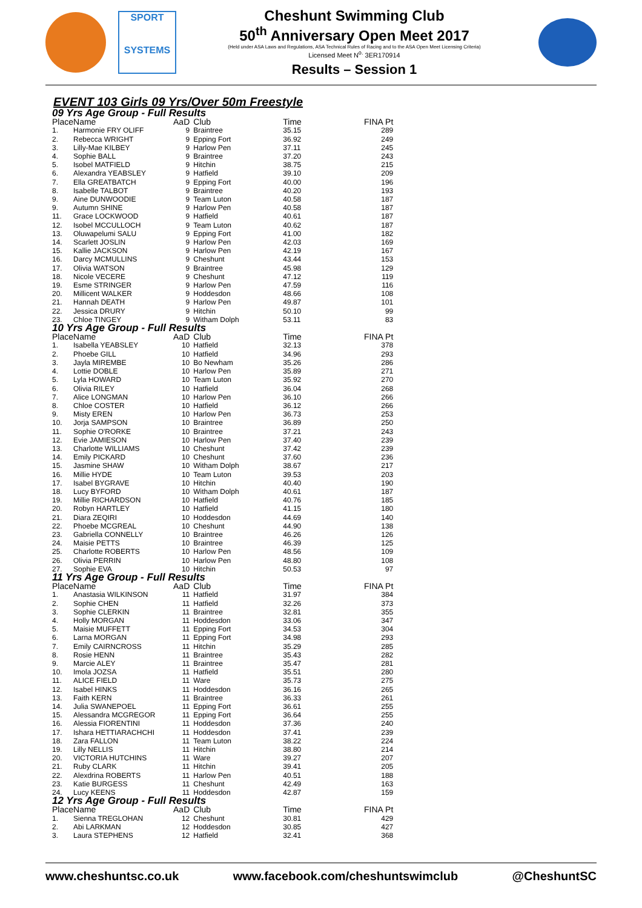SPORT
SYSTEMS
Cheshunt Swimming Club
50<sup>th</sup> Anniversary Open Meet 2017
(Held under ASA Laws and Regulations, ASA Technical Rules of Racing and to the ASA Open Meet Licensing Criteria)
Licensed Meet N<sup>o.</sup> 3ER170914
Results – Session 1
EVENT 103 Girls 09 Yrs/Over 50m Freestyle
| 09 Yrs Age Group - Full Results | | | | | |
| --- | --- | --- | --- | --- | --- |
| Place | Name | AaD | Club | Time | FINA Pt |
| 1. | Harmonie FRY OLIFF | 9 | Braintree | 35.15 | 289 |
| 2. | Rebecca WRIGHT | 9 | Epping Fort | 36.92 | 249 |
| 3. | Lilly-Mae KILBEY | 9 | Harlow Pen | 37.11 | 245 |
| 4. | Sophie BALL | 9 | Braintree | 37.20 | 243 |
| 5. | Isobel MATFIELD | 9 | Hitchin | 38.75 | 215 |
| 6. | Alexandra YEABSLEY | 9 | Hatfield | 39.10 | 209 |
| 7. | Ella GREATBATCH | 9 | Epping Fort | 40.00 | 196 |
| 8. | Isabelle TALBOT | 9 | Braintree | 40.20 | 193 |
| 9. | Aine DUNWOODIE | 9 | Team Luton | 40.58 | 187 |
| 9. | Autumn SHINE | 9 | Harlow Pen | 40.58 | 187 |
| 11. | Grace LOCKWOOD | 9 | Hatfield | 40.61 | 187 |
| 12. | Isobel MCCULLOCH | 9 | Team Luton | 40.62 | 187 |
| 13. | Oluwapelumi SALU | 9 | Epping Fort | 41.00 | 182 |
| 14. | Scarlett JOSLIN | 9 | Harlow Pen | 42.03 | 169 |
| 15. | Kallie JACKSON | 9 | Harlow Pen | 42.19 | 167 |
| 16. | Darcy MCMULLINS | 9 | Cheshunt | 43.44 | 153 |
| 17. | Olivia WATSON | 9 | Braintree | 45.98 | 129 |
| 18. | Nicole VECERE | 9 | Cheshunt | 47.12 | 119 |
| 19. | Esme STRINGER | 9 | Harlow Pen | 47.59 | 116 |
| 20. | Millicent WALKER | 9 | Hoddesdon | 48.66 | 108 |
| 21. | Hannah DEATH | 9 | Harlow Pen | 49.87 | 101 |
| 22. | Jessica DRURY | 9 | Hitchin | 50.10 | 99 |
| 23. | Chloe TINGEY | 9 | Witham Dolph | 53.11 | 83 |
| 10 Yrs Age Group - Full Results | | | | | |
| Place | Name | AaD | Club | Time | FINA Pt |
| 1. | Isabella YEABSLEY | 10 | Hatfield | 32.13 | 378 |
| 2. | Phoebe GILL | 10 | Hatfield | 34.96 | 293 |
| 3. | Jayla MIREMBE | 10 | Bo Newham | 35.26 | 286 |
| 4. | Lottie DOBLE | 10 | Harlow Pen | 35.89 | 271 |
| 5. | Lyla HOWARD | 10 | Team Luton | 35.92 | 270 |
| 6. | Olivia RILEY | 10 | Hatfield | 36.04 | 268 |
| 7. | Alice LONGMAN | 10 | Harlow Pen | 36.10 | 266 |
| 8. | Chloe COSTER | 10 | Hatfield | 36.12 | 266 |
| 9. | Misty EREN | 10 | Harlow Pen | 36.73 | 253 |
| 10. | Jorja SAMPSON | 10 | Braintree | 36.89 | 250 |
| 11. | Sophie O'RORKE | 10 | Braintree | 37.21 | 243 |
| 12. | Evie JAMIESON | 10 | Harlow Pen | 37.40 | 239 |
| 13. | Charlotte WILLIAMS | 10 | Cheshunt | 37.42 | 239 |
| 14. | Emily PICKARD | 10 | Cheshunt | 37.60 | 236 |
| 15. | Jasmine SHAW | 10 | Witham Dolph | 38.67 | 217 |
| 16. | Millie HYDE | 10 | Team Luton | 39.53 | 203 |
| 17. | Isabel BYGRAVE | 10 | Hitchin | 40.40 | 190 |
| 18. | Lucy BYFORD | 10 | Witham Dolph | 40.61 | 187 |
| 19. | Millie RICHARDSON | 10 | Hatfield | 40.76 | 185 |
| 20. | Robyn HARTLEY | 10 | Hatfield | 41.15 | 180 |
| 21. | Diara ZEQIRI | 10 | Hoddesdon | 44.69 | 140 |
| 22. | Phoebe MCGREAL | 10 | Cheshunt | 44.90 | 138 |
| 23. | Gabriella CONNELLY | 10 | Braintree | 46.26 | 126 |
| 24. | Maisie PETTS | 10 | Braintree | 46.39 | 125 |
| 25. | Charlotte ROBERTS | 10 | Harlow Pen | 48.56 | 109 |
| 26. | Olivia PERRIN | 10 | Harlow Pen | 48.80 | 108 |
| 27. | Sophie EVA | 10 | Hitchin | 50.53 | 97 |
| 11 Yrs Age Group - Full Results | | | | | |
| Place | Name | AaD | Club | Time | FINA Pt |
| 1. | Anastasia WILKINSON | 11 | Hatfield | 31.97 | 384 |
| 2. | Sophie CHEN | 11 | Hatfield | 32.26 | 373 |
| 3. | Sophie CLERKIN | 11 | Braintree | 32.81 | 355 |
| 4. | Holly MORGAN | 11 | Hoddesdon | 33.06 | 347 |
| 5. | Maisie MUFFETT | 11 | Epping Fort | 34.53 | 304 |
| 6. | Larna MORGAN | 11 | Epping Fort | 34.98 | 293 |
| 7. | Emily CAIRNCROSS | 11 | Hitchin | 35.29 | 285 |
| 8. | Rosie HENN | 11 | Braintree | 35.43 | 282 |
| 9. | Marcie ALEY | 11 | Braintree | 35.47 | 281 |
| 10. | Imola JOZSA | 11 | Hatfield | 35.51 | 280 |
| 11. | ALICE FIELD | 11 | Ware | 35.73 | 275 |
| 12. | Isabel HINKS | 11 | Hoddesdon | 36.16 | 265 |
| 13. | Faith KERN | 11 | Braintree | 36.33 | 261 |
| 14. | Julia SWANEPOEL | 11 | Epping Fort | 36.61 | 255 |
| 15. | Alessandra MCGREGOR | 11 | Epping Fort | 36.64 | 255 |
| 16. | Alessia FIORENTINI | 11 | Hoddesdon | 37.36 | 240 |
| 17. | Ishara HETTIARACHCHI | 11 | Hoddesdon | 37.41 | 239 |
| 18. | Zara FALLON | 11 | Team Luton | 38.22 | 224 |
| 19. | Lilly NELLIS | 11 | Hitchin | 38.80 | 214 |
| 20. | VICTORIA HUTCHINS | 11 | Ware | 39.27 | 207 |
| 21. | Ruby CLARK | 11 | Hitchin | 39.41 | 205 |
| 22. | Alexdrina ROBERTS | 11 | Harlow Pen | 40.51 | 188 |
| 23. | Katie BURGESS | 11 | Cheshunt | 42.49 | 163 |
| 24. | Lucy KEENS | 11 | Hoddesdon | 42.87 | 159 |
| 12 Yrs Age Group - Full Results | | | | | |
| Place | Name | AaD | Club | Time | FINA Pt |
| 1. | Sienna TREGLOHAN | 12 | Cheshunt | 30.81 | 429 |
| 2. | Abi LARKMAN | 12 | Hoddesdon | 30.85 | 427 |
| 3. | Laura STEPHENS | 12 | Hatfield | 32.41 | 368 |
www.cheshuntsc.co.uk www.facebook.com/cheshuntswimclub @CheshuntSC